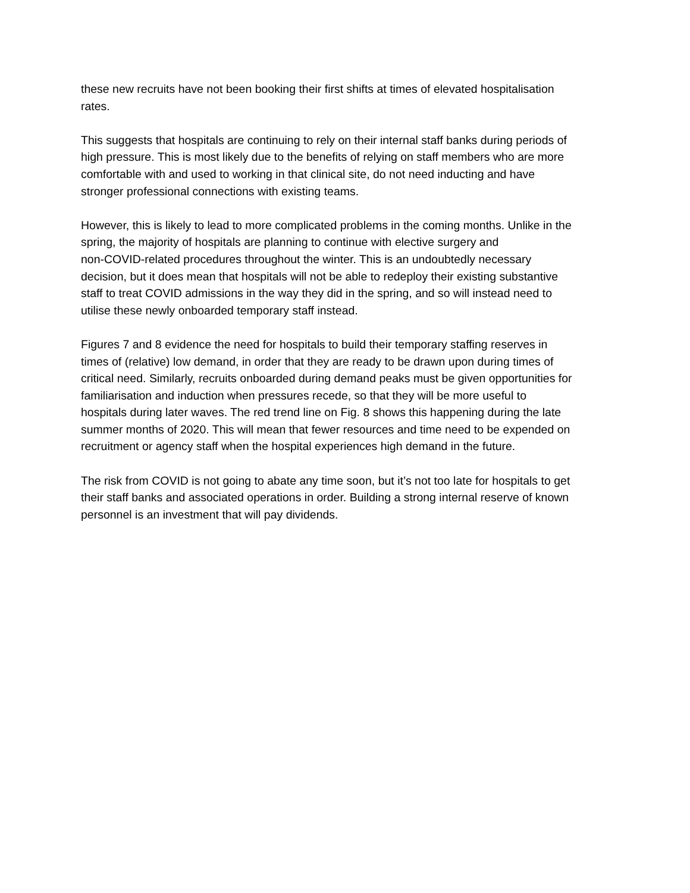these new recruits have not been booking their first shifts at times of elevated hospitalisation
rates.
This suggests that hospitals are continuing to rely on their internal staff banks during periods of
high pressure. This is most likely due to the benefits of relying on staff members who are more
comfortable with and used to working in that clinical site, do not need inducting and have
stronger professional connections with existing teams.
However, this is likely to lead to more complicated problems in the coming months. Unlike in the
spring, the majority of hospitals are planning to continue with elective surgery and
non-COVID-related procedures throughout the winter. This is an undoubtedly necessary
decision, but it does mean that hospitals will not be able to redeploy their existing substantive
staff to treat COVID admissions in the way they did in the spring, and so will instead need to
utilise these newly onboarded temporary staff instead.
Figures 7 and 8 evidence the need for hospitals to build their temporary staffing reserves in
times of (relative) low demand, in order that they are ready to be drawn upon during times of
critical need. Similarly, recruits onboarded during demand peaks must be given opportunities for
familiarisation and induction when pressures recede, so that they will be more useful to
hospitals during later waves. The red trend line on Fig. 8 shows this happening during the late
summer months of 2020. This will mean that fewer resources and time need to be expended on
recruitment or agency staff when the hospital experiences high demand in the future.
The risk from COVID is not going to abate any time soon, but it’s not too late for hospitals to get
their staff banks and associated operations in order. Building a strong internal reserve of known
personnel is an investment that will pay dividends.